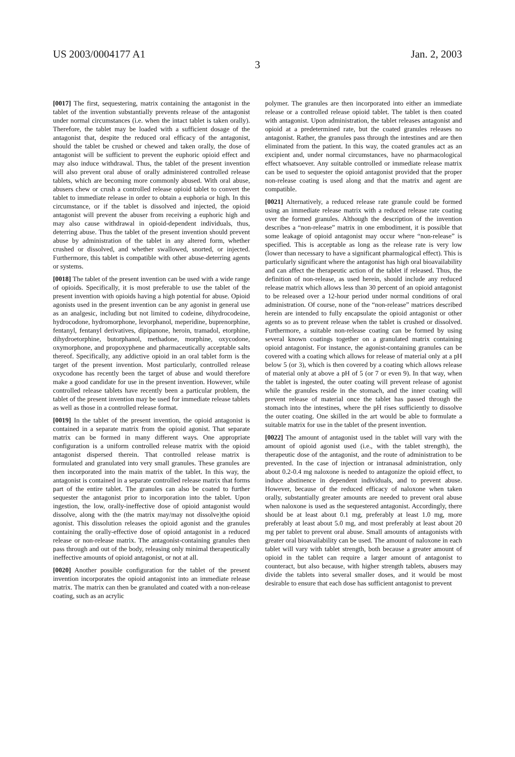US 2003/0004177 A1 Jan. 2, 2003
3
[0017] The first, sequestering, matrix containing the antagonist in the tablet of the invention substantially prevents release of the antagonist under normal circumstances (i.e. when the intact tablet is taken orally). Therefore, the tablet may be loaded with a sufficient dosage of the antagonist that, despite the reduced oral efficacy of the antagonist, should the tablet be crushed or chewed and taken orally, the dose of antagonist will be sufficient to prevent the euphoric opioid effect and may also induce withdrawal. Thus, the tablet of the present invention will also prevent oral abuse of orally administered controlled release tablets, which are becoming more commonly abused. With oral abuse, abusers chew or crush a controlled release opioid tablet to convert the tablet to immediate release in order to obtain a euphoria or high. In this circumstance, or if the tablet is dissolved and injected, the opioid antagonist will prevent the abuser from receiving a euphoric high and may also cause withdrawal in opioid-dependent individuals, thus, deterring abuse. Thus the tablet of the present invention should prevent abuse by administration of the tablet in any altered form, whether crushed or dissolved, and whether swallowed, snorted, or injected. Furthermore, this tablet is compatible with other abuse-deterring agents or systems.
[0018] The tablet of the present invention can be used with a wide range of opioids. Specifically, it is most preferable to use the tablet of the present invention with opioids having a high potential for abuse. Opioid agonists used in the present invention can be any agonist in general use as an analgesic, including but not limited to codeine, dihydrocodeine, hydrocodone, hydromorphone, levorphanol, meperidine, buprenorphine, fentanyl, fentanyl derivatives, dipipanone, heroin, tramadol, etorphine, dihydroetorphine, butorphanol, methadone, morphine, oxycodone, oxymorphone, and propoxyphene and pharmaceutically acceptable salts thereof. Specifically, any addictive opioid in an oral tablet form is the target of the present invention. Most particularly, controlled release oxycodone has recently been the target of abuse and would therefore make a good candidate for use in the present invention. However, while controlled release tablets have recently been a particular problem, the tablet of the present invention may be used for immediate release tablets as well as those in a controlled release format.
[0019] In the tablet of the present invention, the opioid antagonist is contained in a separate matrix from the opioid agonist. That separate matrix can be formed in many different ways. One appropriate configuration is a uniform controlled release matrix with the opioid antagonist dispersed therein. That controlled release matrix is formulated and granulated into very small granules. These granules are then incorporated into the main matrix of the tablet. In this way, the antagonist is contained in a separate controlled release matrix that forms part of the entire tablet. The granules can also be coated to further sequester the antagonist prior to incorporation into the tablet. Upon ingestion, the low, orally-ineffective dose of opioid antagonist would dissolve, along with the (the matrix may/may not dissolve)the opioid agonist. This dissolution releases the opioid agonist and the granules containing the orally-effective dose of opioid antagonist in a reduced release or non-release matrix. The antagonist-containing granules then pass through and out of the body, releasing only minimal therapeutically ineffective amounts of opioid antagonist, or not at all.
[0020] Another possible configuration for the tablet of the present invention incorporates the opioid antagonist into an immediate release matrix. The matrix can then be granulated and coated with a non-release coating, such as an acrylic
polymer. The granules are then incorporated into either an immediate release or a controlled release opioid tablet. The tablet is then coated with antagonist. Upon administration, the tablet releases antagonist and opioid at a predetermined rate, but the coated granules releases no antagonist. Rather, the granules pass through the intestines and are then eliminated from the patient. In this way, the coated granules act as an excipient and, under normal circumstances, have no pharmacological effect whatsoever. Any suitable controlled or immediate release matrix can be used to sequester the opioid antagonist provided that the proper non-release coating is used along and that the matrix and agent are compatible.
[0021] Alternatively, a reduced release rate granule could be formed using an immediate release matrix with a reduced release rate coating over the formed granules. Although the description of the invention describes a “non-release” matrix in one embodiment, it is possible that some leakage of opioid antagonist may occur where “non-release” is specified. This is acceptable as long as the release rate is very low (lower than necessary to have a significant pharmalogical effect). This is particularly significant where the antagonist has high oral bioavailability and can affect the therapeutic action of the tablet if released. Thus, the definition of non-release, as used herein, should include any reduced release matrix which allows less than 30 percent of an opioid antagonist to be released over a 12-hour period under normal conditions of oral administration. Of course, none of the “non-release” matrices described herein are intended to fully encapsulate the opioid antagonist or other agents so as to prevent release when the tablet is crushed or dissolved. Furthermore, a suitable non-release coating can be formed by using several known coatings together on a granulated matrix containing opioid antagonist. For instance, the agonist-containing granules can be covered with a coating which allows for release of material only at a pH below 5 (or 3), which is then covered by a coating which allows release of material only at above a pH of 5 (or 7 or even 9). In that way, when the tablet is ingested, the outer coating will prevent release of agonist while the granules reside in the stomach, and the inner coating will prevent release of material once the tablet has passed through the stomach into the intestines, where the pH rises sufficiently to dissolve the outer coating. One skilled in the art would be able to formulate a suitable matrix for use in the tablet of the present invention.
[0022] The amount of antagonist used in the tablet will vary with the amount of opioid agonist used (i.e., with the tablet strength), the therapeutic dose of the antagonist, and the route of administration to be prevented. In the case of injection or intranasal administration, only about 0.2-0.4 mg naloxone is needed to antagonize the opioid effect, to induce abstinence in dependent individuals, and to prevent abuse. However, because of the reduced efficacy of naloxone when taken orally, substantially greater amounts are needed to prevent oral abuse when naloxone is used as the sequestered antagonist. Accordingly, there should be at least about 0.1 mg, preferably at least 1.0 mg, more preferably at least about 5.0 mg, and most preferably at least about 20 mg per tablet to prevent oral abuse. Small amounts of antagonists with greater oral bioavailability can be used. The amount of naloxone in each tablet will vary with tablet strength, both because a greater amount of opioid in the tablet can require a larger amount of antagonist to counteract, but also because, with higher strength tablets, abusers may divide the tablets into several smaller doses, and it would be most desirable to ensure that each dose has sufficient antagonist to prevent